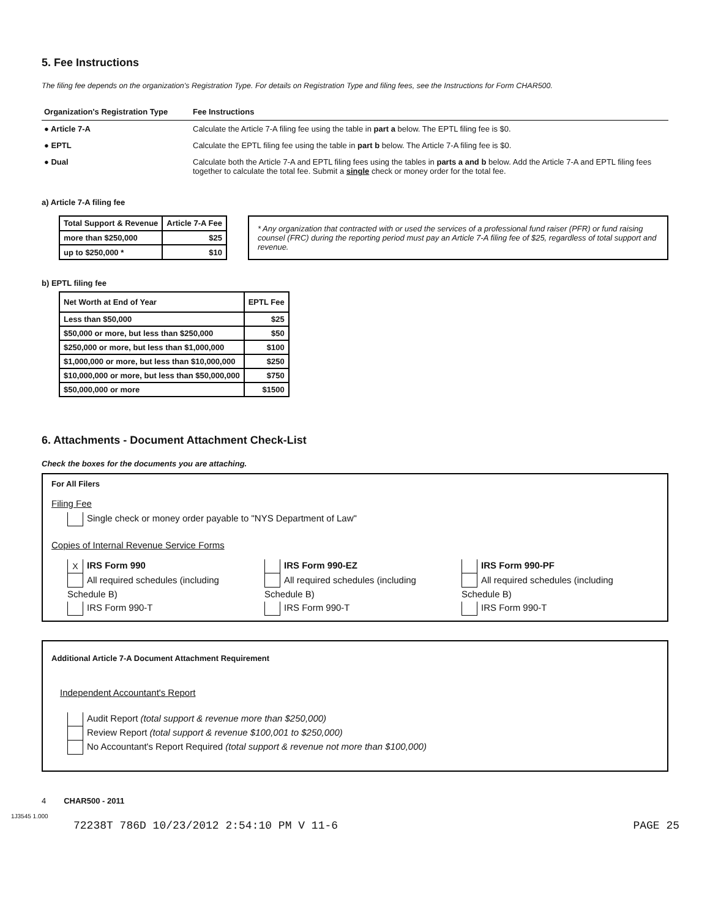5. Fee Instructions
The filing fee depends on the organization's Registration Type. For details on Registration Type and filing fees, see the Instructions for Form CHAR500.
| Organization's Registration Type | Fee Instructions |
| ● Article 7-A | Calculate the Article 7-A filing fee using the table in part a below. The EPTL filing fee is $0. |
| ● EPTL | Calculate the EPTL filing fee using the table in part b below. The Article 7-A filing fee is $0. |
| ● Dual | Calculate both the Article 7-A and EPTL filing fees using the tables in parts a and b below. Add the Article 7-A and EPTL filing fees together to calculate the total fee. Submit a single check or money order for the total fee. |
a) Article 7-A filing fee
| Total Support & Revenue | Article 7-A Fee |
| --- | --- |
| more than $250,000 | $25 |
| up to $250,000 * | $10 |
* Any organization that contracted with or used the services of a professional fund raiser (PFR) or fund raising counsel (FRC) during the reporting period must pay an Article 7-A filing fee of $25, regardless of total support and revenue.
b) EPTL filing fee
| Net Worth at End of Year | EPTL Fee |
| --- | --- |
| Less than $50,000 | $25 |
| $50,000 or more, but less than $250,000 | $50 |
| $250,000 or more, but less than $1,000,000 | $100 |
| $1,000,000 or more, but less than $10,000,000 | $250 |
| $10,000,000 or more, but less than $50,000,000 | $750 |
| $50,000,000 or more | $1500 |
6. Attachments - Document Attachment Check-List
Check the boxes for the documents you are attaching.
For All Filers
Filing Fee
Single check or money order payable to "NYS Department of Law"
Copies of Internal Revenue Service Forms
X IRS Form 990
All required schedules (including
Schedule B)
IRS Form 990-T
IRS Form 990-EZ
All required schedules (including
Schedule B)
IRS Form 990-T
IRS Form 990-PF
All required schedules (including
Schedule B)
IRS Form 990-T
Additional Article 7-A Document Attachment Requirement
Independent Accountant's Report
Audit Report (total support & revenue more than $250,000)
Review Report (total support & revenue $100,001 to $250,000)
No Accountant's Report Required (total support & revenue not more than $100,000)
4 CHAR500 - 2011
1J3545 1.000
72238T 786D 10/23/2012 2:54:10 PM V 11-6 PAGE 25